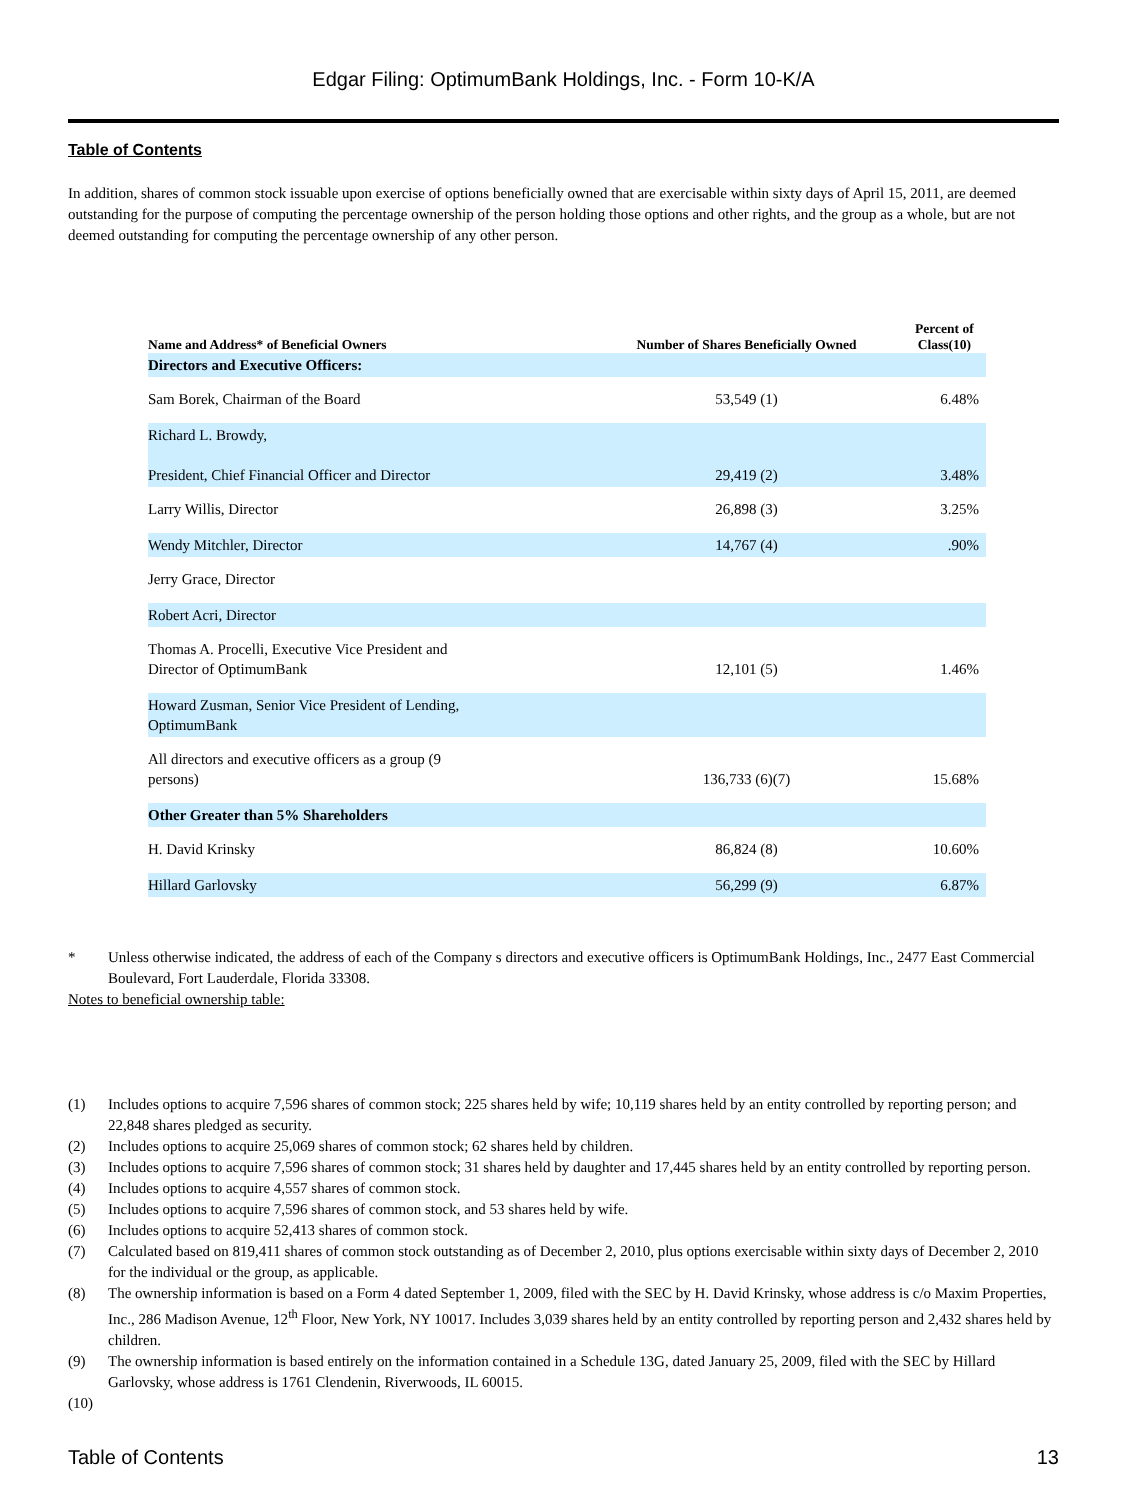Edgar Filing: OptimumBank Holdings, Inc. - Form 10-K/A
Table of Contents
In addition, shares of common stock issuable upon exercise of options beneficially owned that are exercisable within sixty days of April 15, 2011, are deemed outstanding for the purpose of computing the percentage ownership of the person holding those options and other rights, and the group as a whole, but are not deemed outstanding for computing the percentage ownership of any other person.
| Name and Address* of Beneficial Owners | Number of Shares Beneficially Owned | Percent of Class(10) |
| --- | --- | --- |
| Directors and Executive Officers: | | |
| Sam Borek, Chairman of the Board | 53,549 (1) | 6.48% |
| Richard L. Browdy, President, Chief Financial Officer and Director | 29,419 (2) | 3.48% |
| Larry Willis, Director | 26,898 (3) | 3.25% |
| Wendy Mitchler, Director | 14,767 (4) | .90% |
| Jerry Grace, Director | | |
| Robert Acri, Director | | |
| Thomas A. Procelli, Executive Vice President and Director of OptimumBank | 12,101 (5) | 1.46% |
| Howard Zusman, Senior Vice President of Lending, OptimumBank | | |
| All directors and executive officers as a group (9 persons) | 136,733 (6)(7) | 15.68% |
| Other Greater than 5% Shareholders | | |
| H. David Krinsky | 86,824 (8) | 10.60% |
| Hillard Garlovsky | 56,299 (9) | 6.87% |
* Unless otherwise indicated, the address of each of the Company s directors and executive officers is OptimumBank Holdings, Inc., 2477 East Commercial Boulevard, Fort Lauderdale, Florida 33308.
Notes to beneficial ownership table:
(1) Includes options to acquire 7,596 shares of common stock; 225 shares held by wife; 10,119 shares held by an entity controlled by reporting person; and 22,848 shares pledged as security.
(2) Includes options to acquire 25,069 shares of common stock; 62 shares held by children.
(3) Includes options to acquire 7,596 shares of common stock; 31 shares held by daughter and 17,445 shares held by an entity controlled by reporting person.
(4) Includes options to acquire 4,557 shares of common stock.
(5) Includes options to acquire 7,596 shares of common stock, and 53 shares held by wife.
(6) Includes options to acquire 52,413 shares of common stock.
(7) Calculated based on 819,411 shares of common stock outstanding as of December 2, 2010, plus options exercisable within sixty days of December 2, 2010 for the individual or the group, as applicable.
(8) The ownership information is based on a Form 4 dated September 1, 2009, filed with the SEC by H. David Krinsky, whose address is c/o Maxim Properties, Inc., 286 Madison Avenue, 12<sup>th</sup> Floor, New York, NY 10017. Includes 3,039 shares held by an entity controlled by reporting person and 2,432 shares held by children.
(9) The ownership information is based entirely on the information contained in a Schedule 13G, dated January 25, 2009, filed with the SEC by Hillard Garlovsky, whose address is 1761 Clendenin, Riverwoods, IL 60015.
(10)
Table of Contents 13